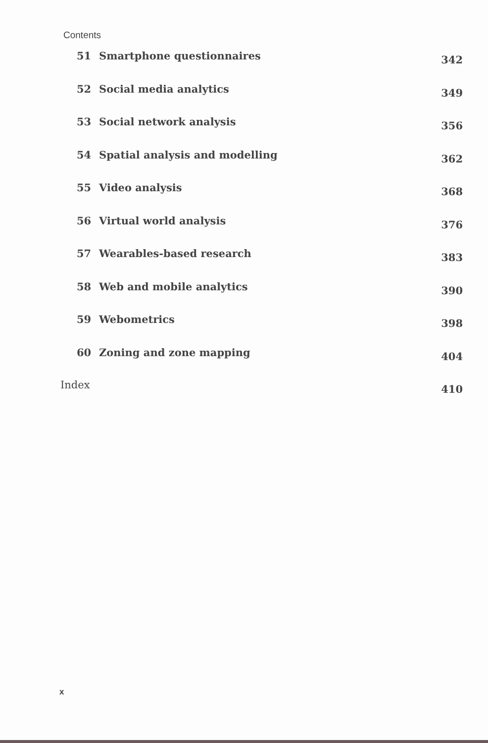Contents
51 Smartphone questionnaires 342
52 Social media analytics 349
53 Social network analysis 356
54 Spatial analysis and modelling 362
55 Video analysis 368
56 Virtual world analysis 376
57 Wearables-based research 383
58 Web and mobile analytics 390
59 Webometrics 398
60 Zoning and zone mapping 404
Index 410
x